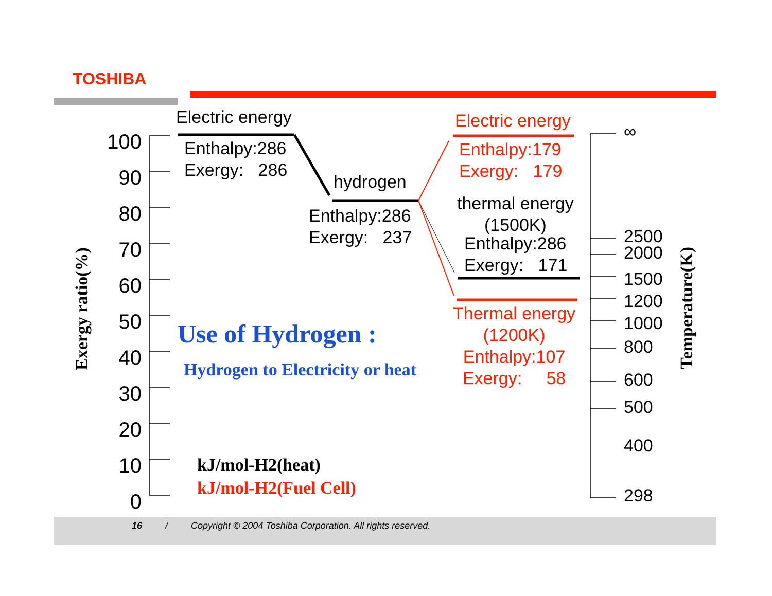TOSHIBA
Exergy ratio(%)
100
90
80
70
60
50
40
30
20
10
0
Electric energy
Enthalpy:286
Exergy: 286
hydrogen
Enthalpy:286
Exergy: 237
Electric energy
Enthalpy:179
Exergy: 179
thermal energy
(1500K)
Enthalpy:286
Exergy: 171
Thermal energy
(1200K)
Enthalpy:107
Exergy: 58
Use of Hydrogen :
Hydrogen to Electricity or heat
kJ/mol-H2(heat)
kJ/mol-H2(Fuel Cell)
∞
2500
2000
1500
1200
1000
800
600
500
400
298
Temperature(K)
16 / Copyright © 2004 Toshiba Corporation. All rights reserved.